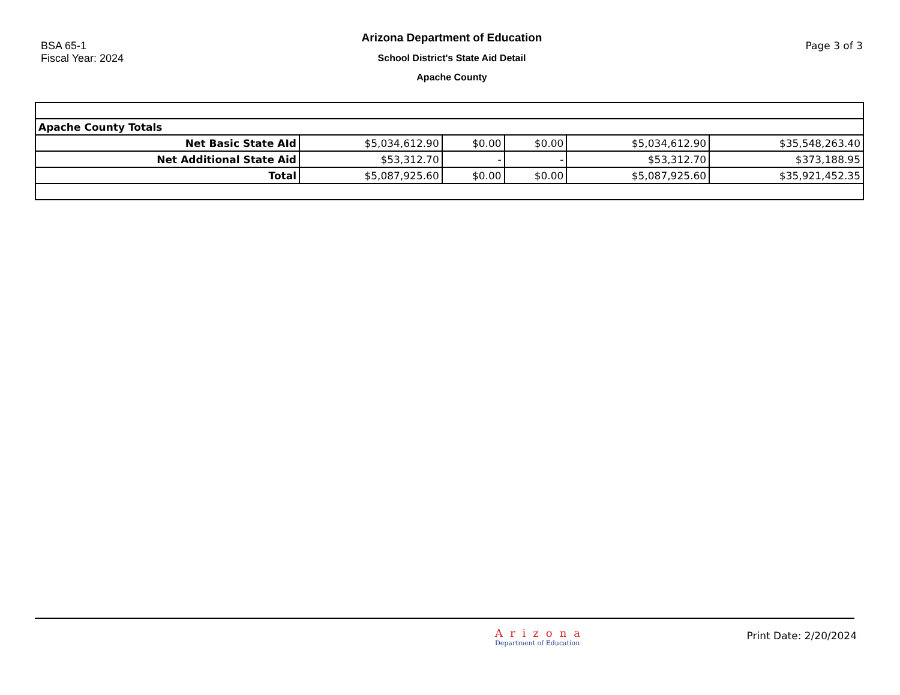BSA 65-1
Fiscal Year: 2024
Arizona Department of Education
School District's State Aid Detail
Apache County
Page 3 of 3
| Apache County Totals | | | | | |
| Net Basic State AId | $5,034,612.90 | $0.00 | $0.00 | $5,034,612.90 | $35,548,263.40 |
| Net Additional State Aid | $53,312.70 | - | - | $53,312.70 | $373,188.95 |
| Total | $5,087,925.60 | $0.00 | $0.00 | $5,087,925.60 | $35,921,452.35 |
Arizona
Department of Education
Print Date: 2/20/2024